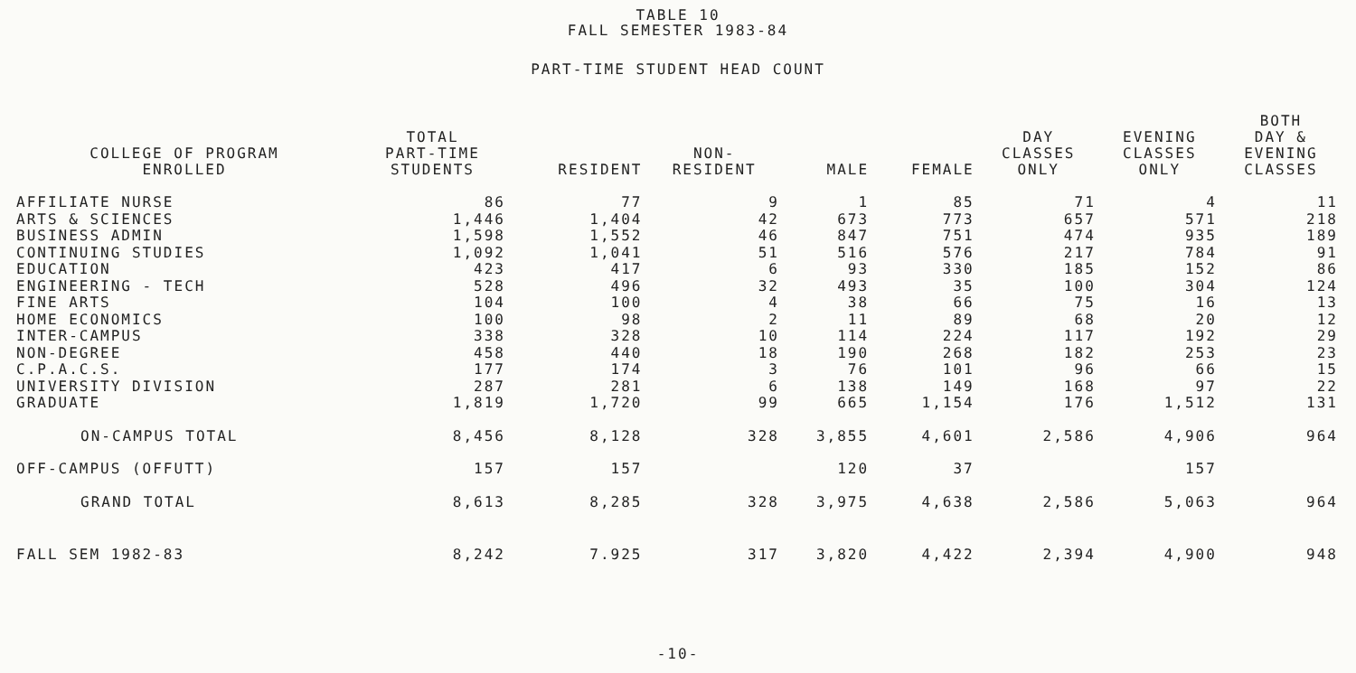TABLE 10
FALL SEMESTER 1983-84
PART-TIME STUDENT HEAD COUNT
| COLLEGE OF PROGRAM ENROLLED | TOTAL PART-TIME STUDENTS | RESIDENT | NON- RESIDENT | MALE | FEMALE | DAY CLASSES ONLY | EVENING CLASSES ONLY | BOTH DAY & EVENING CLASSES |
| --- | --- | --- | --- | --- | --- | --- | --- | --- |
| AFFILIATE NURSE | 86 | 77 | 9 | 1 | 85 | 71 | 4 | 11 |
| ARTS & SCIENCES | 1,446 | 1,404 | 42 | 673 | 773 | 657 | 571 | 218 |
| BUSINESS ADMIN | 1,598 | 1,552 | 46 | 847 | 751 | 474 | 935 | 189 |
| CONTINUING STUDIES | 1,092 | 1,041 | 51 | 516 | 576 | 217 | 784 | 91 |
| EDUCATION | 423 | 417 | 6 | 93 | 330 | 185 | 152 | 86 |
| ENGINEERING - TECH | 528 | 496 | 32 | 493 | 35 | 100 | 304 | 124 |
| FINE ARTS | 104 | 100 | 4 | 38 | 66 | 75 | 16 | 13 |
| HOME ECONOMICS | 100 | 98 | 2 | 11 | 89 | 68 | 20 | 12 |
| INTER-CAMPUS | 338 | 328 | 10 | 114 | 224 | 117 | 192 | 29 |
| NON-DEGREE | 458 | 440 | 18 | 190 | 268 | 182 | 253 | 23 |
| C.P.A.C.S. | 177 | 174 | 3 | 76 | 101 | 96 | 66 | 15 |
| UNIVERSITY DIVISION | 287 | 281 | 6 | 138 | 149 | 168 | 97 | 22 |
| GRADUATE | 1,819 | 1,720 | 99 | 665 | 1,154 | 176 | 1,512 | 131 |
| ON-CAMPUS TOTAL | 8,456 | 8,128 | 328 | 3,855 | 4,601 | 2,586 | 4,906 | 964 |
| OFF-CAMPUS (OFFUTT) | 157 | 157 | | 120 | 37 | | 157 | |
| GRAND TOTAL | 8,613 | 8,285 | 328 | 3,975 | 4,638 | 2,586 | 5,063 | 964 |
| FALL SEM 1982-83 | 8,242 | 7.925 | 317 | 3,820 | 4,422 | 2,394 | 4,900 | 948 |
-10-